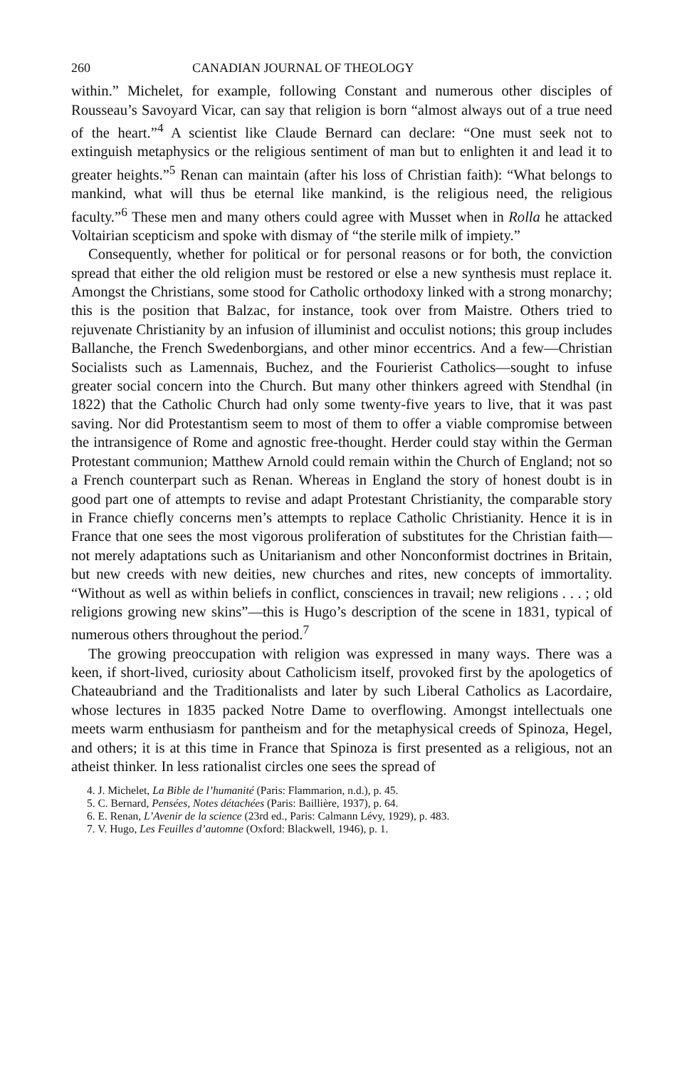260 CANADIAN JOURNAL OF THEOLOGY
within.” Michelet, for example, following Constant and numerous other disciples of Rousseau’s Savoyard Vicar, can say that religion is born “almost always out of a true need of the heart.”<sup>4</sup> A scientist like Claude Bernard can declare: “One must seek not to extinguish metaphysics or the religious sentiment of man but to enlighten it and lead it to greater heights.”<sup>5</sup> Renan can maintain (after his loss of Christian faith): “What belongs to mankind, what will thus be eternal like mankind, is the religious need, the religious faculty.”<sup>6</sup> These men and many others could agree with Musset when in Rolla he attacked Voltairian scepticism and spoke with dismay of “the sterile milk of impiety.”
Consequently, whether for political or for personal reasons or for both, the conviction spread that either the old religion must be restored or else a new synthesis must replace it. Amongst the Christians, some stood for Catholic orthodoxy linked with a strong monarchy; this is the position that Balzac, for instance, took over from Maistre. Others tried to rejuvenate Christianity by an infusion of illuminist and occulist notions; this group includes Ballanche, the French Swedenborgians, and other minor eccentrics. And a few—Christian Socialists such as Lamennais, Buchez, and the Fourierist Catholics—sought to infuse greater social concern into the Church. But many other thinkers agreed with Stendhal (in 1822) that the Catholic Church had only some twenty-five years to live, that it was past saving. Nor did Protestantism seem to most of them to offer a viable compromise between the intransigence of Rome and agnostic free-thought. Herder could stay within the German Protestant communion; Matthew Arnold could remain within the Church of England; not so a French counterpart such as Renan. Whereas in England the story of honest doubt is in good part one of attempts to revise and adapt Protestant Christianity, the comparable story in France chiefly concerns men’s attempts to replace Catholic Christianity. Hence it is in France that one sees the most vigorous proliferation of substitutes for the Christian faith—not merely adaptations such as Unitarianism and other Nonconformist doctrines in Britain, but new creeds with new deities, new churches and rites, new concepts of immortality. “Without as well as within beliefs in conflict, consciences in travail; new religions . . . ; old religions growing new skins”—this is Hugo’s description of the scene in 1831, typical of numerous others throughout the period.<sup>7</sup>
The growing preoccupation with religion was expressed in many ways. There was a keen, if short-lived, curiosity about Catholicism itself, provoked first by the apologetics of Chateaubriand and the Traditionalists and later by such Liberal Catholics as Lacordaire, whose lectures in 1835 packed Notre Dame to overflowing. Amongst intellectuals one meets warm enthusiasm for pantheism and for the metaphysical creeds of Spinoza, Hegel, and others; it is at this time in France that Spinoza is first presented as a religious, not an atheist thinker. In less rationalist circles one sees the spread of
4. J. Michelet, La Bible de l’humanité (Paris: Flammarion, n.d.), p. 45.
5. C. Bernard, Pensées, Notes détachées (Paris: Baillière, 1937), p. 64.
6. E. Renan, L’Avenir de la science (23rd ed., Paris: Calmann Lévy, 1929), p. 483.
7. V. Hugo, Les Feuilles d’automne (Oxford: Blackwell, 1946), p. 1.